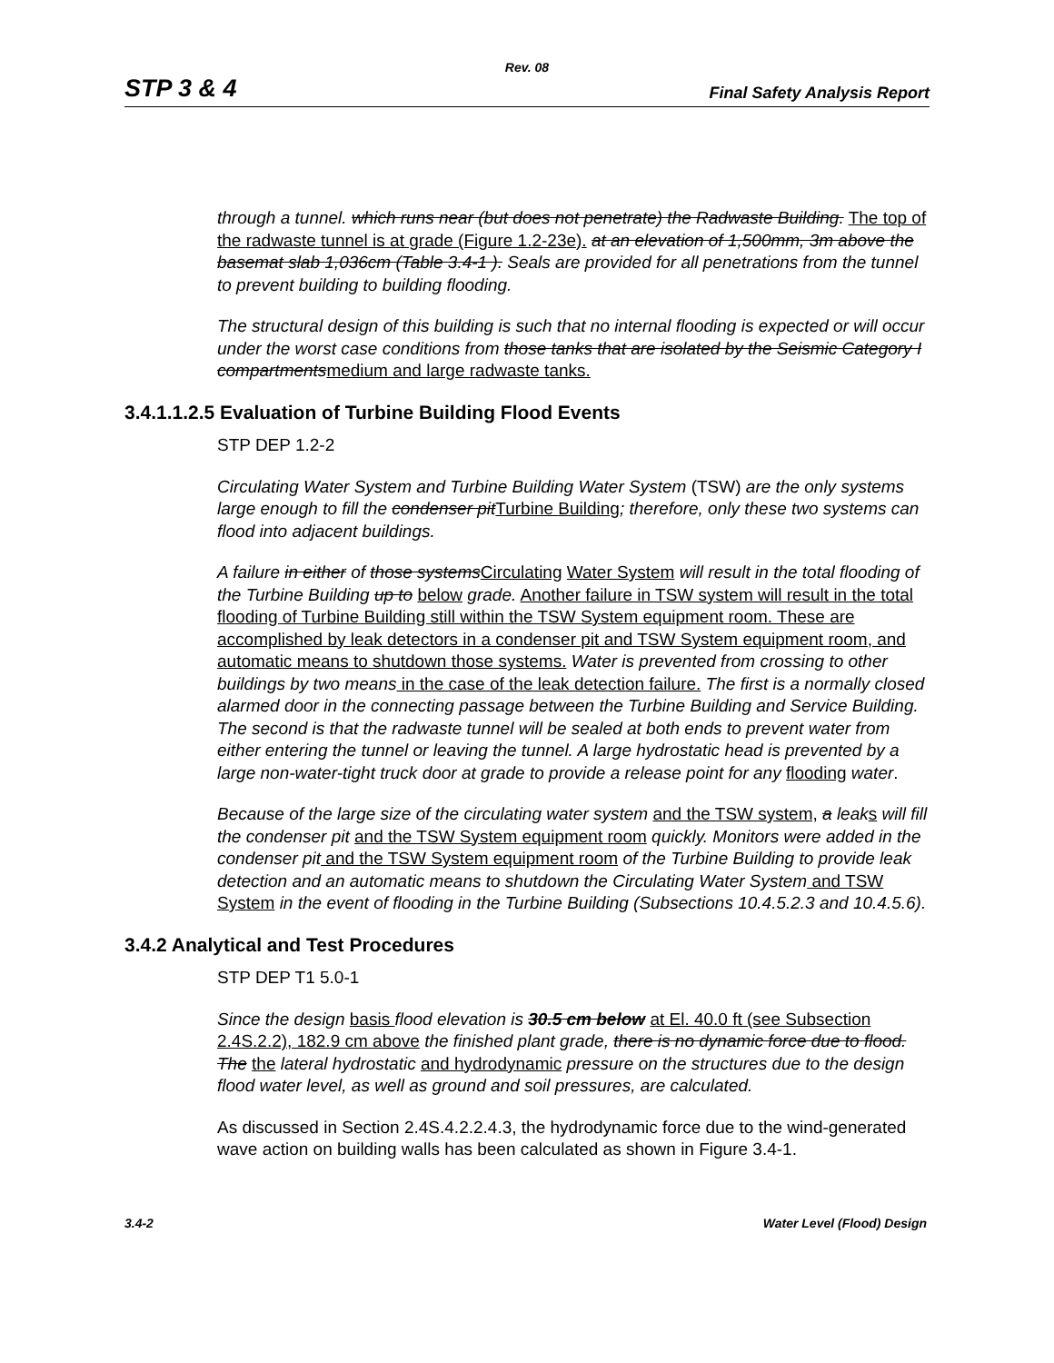Rev. 08
STP 3 & 4 Final Safety Analysis Report
through a tunnel. which runs near (but does not penetrate) the Radwaste Building. The top of the radwaste tunnel is at grade (Figure 1.2-23e). at an elevation of 1,500mm, 3m above the basemat slab 1,036cm (Table 3.4-1 ). Seals are provided for all penetrations from the tunnel to prevent building to building flooding.
The structural design of this building is such that no internal flooding is expected or will occur under the worst case conditions from those tanks that are isolated by the Seismic Category I compartments medium and large radwaste tanks.
3.4.1.1.2.5 Evaluation of Turbine Building Flood Events
STP DEP 1.2-2
Circulating Water System and Turbine Building Water System (TSW) are the only systems large enough to fill the condenser pit Turbine Building; therefore, only these two systems can flood into adjacent buildings.
A failure in either of those systems Circulating Water System will result in the total flooding of the Turbine Building up to below grade. Another failure in TSW system will result in the total flooding of Turbine Building still within the TSW System equipment room. These are accomplished by leak detectors in a condenser pit and TSW System equipment room, and automatic means to shutdown those systems. Water is prevented from crossing to other buildings by two means in the case of the leak detection failure. The first is a normally closed alarmed door in the connecting passage between the Turbine Building and Service Building. The second is that the radwaste tunnel will be sealed at both ends to prevent water from either entering the tunnel or leaving the tunnel. A large hydrostatic head is prevented by a large non-water-tight truck door at grade to provide a release point for any flooding water.
Because of the large size of the circulating water system and the TSW system, a leak s will fill the condenser pit and the TSW System equipment room quickly. Monitors were added in the condenser pit and the TSW System equipment room of the Turbine Building to provide leak detection and an automatic means to shutdown the Circulating Water System and TSW System in the event of flooding in the Turbine Building (Subsections 10.4.5.2.3 and 10.4.5.6).
3.4.2 Analytical and Test Procedures
STP DEP T1 5.0-1
Since the design basis flood elevation is 30.5 cm below at El. 40.0 ft (see Subsection 2.4S.2.2), 182.9 cm above the finished plant grade, there is no dynamic force due to flood. The the lateral hydrostatic and hydrodynamic pressure on the structures due to the design flood water level, as well as ground and soil pressures, are calculated.
As discussed in Section 2.4S.4.2.2.4.3, the hydrodynamic force due to the wind-generated wave action on building walls has been calculated as shown in Figure 3.4-1.
3.4-2 Water Level (Flood) Design